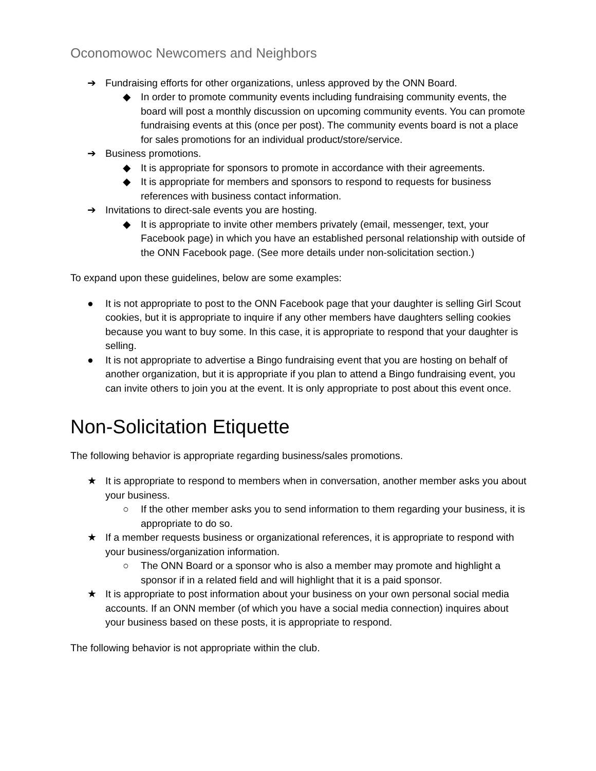Oconomowoc Newcomers and Neighbors
➔ Fundraising efforts for other organizations, unless approved by the ONN Board.
◆ In order to promote community events including fundraising community events, the board will post a monthly discussion on upcoming community events. You can promote fundraising events at this (once per post). The community events board is not a place for sales promotions for an individual product/store/service.
➔ Business promotions.
◆ It is appropriate for sponsors to promote in accordance with their agreements.
◆ It is appropriate for members and sponsors to respond to requests for business references with business contact information.
➔ Invitations to direct-sale events you are hosting.
◆ It is appropriate to invite other members privately (email, messenger, text, your Facebook page) in which you have an established personal relationship with outside of the ONN Facebook page. (See more details under non-solicitation section.)
To expand upon these guidelines, below are some examples:
● It is not appropriate to post to the ONN Facebook page that your daughter is selling Girl Scout cookies, but it is appropriate to inquire if any other members have daughters selling cookies because you want to buy some. In this case, it is appropriate to respond that your daughter is selling.
● It is not appropriate to advertise a Bingo fundraising event that you are hosting on behalf of another organization, but it is appropriate if you plan to attend a Bingo fundraising event, you can invite others to join you at the event. It is only appropriate to post about this event once.
Non-Solicitation Etiquette
The following behavior is appropriate regarding business/sales promotions.
★ It is appropriate to respond to members when in conversation, another member asks you about your business.
○ If the other member asks you to send information to them regarding your business, it is appropriate to do so.
★ If a member requests business or organizational references, it is appropriate to respond with your business/organization information.
○ The ONN Board or a sponsor who is also a member may promote and highlight a sponsor if in a related field and will highlight that it is a paid sponsor.
★ It is appropriate to post information about your business on your own personal social media accounts. If an ONN member (of which you have a social media connection) inquires about your business based on these posts, it is appropriate to respond.
The following behavior is not appropriate within the club.